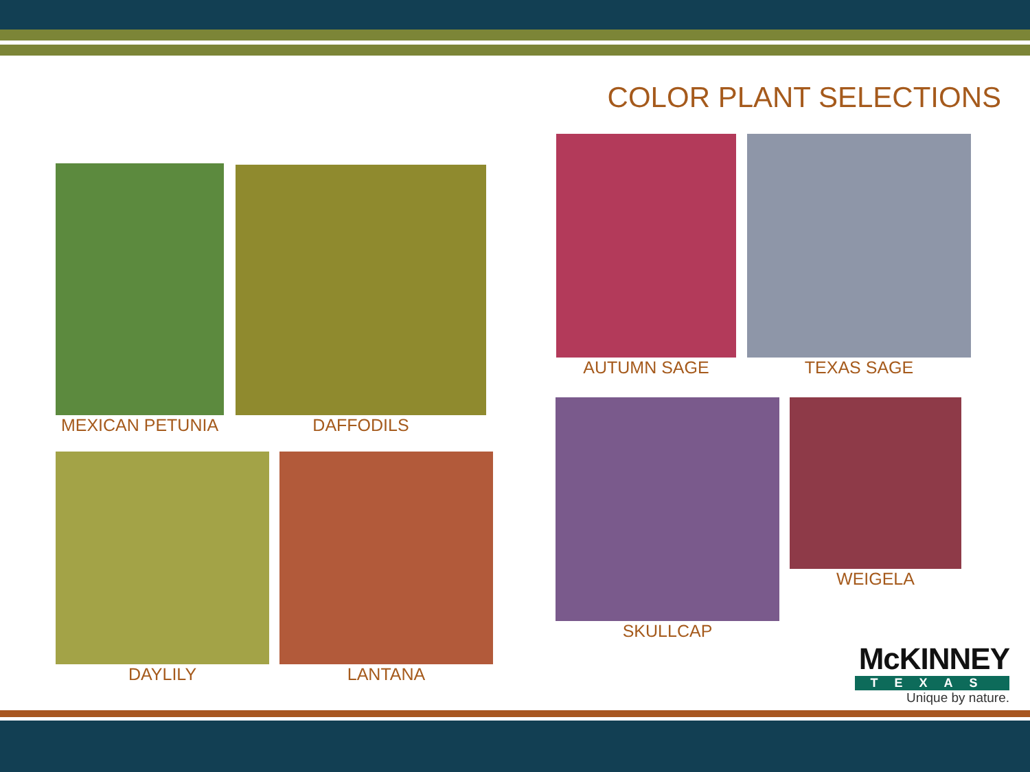COLOR PLANT SELECTIONS
MEXICAN PETUNIA DAFFODILS
DAYLILY LANTANA
AUTUMN SAGE TEXAS SAGE
SKULLCAP WEIGELA
McKINNEY
TEXAS
Unique by nature.